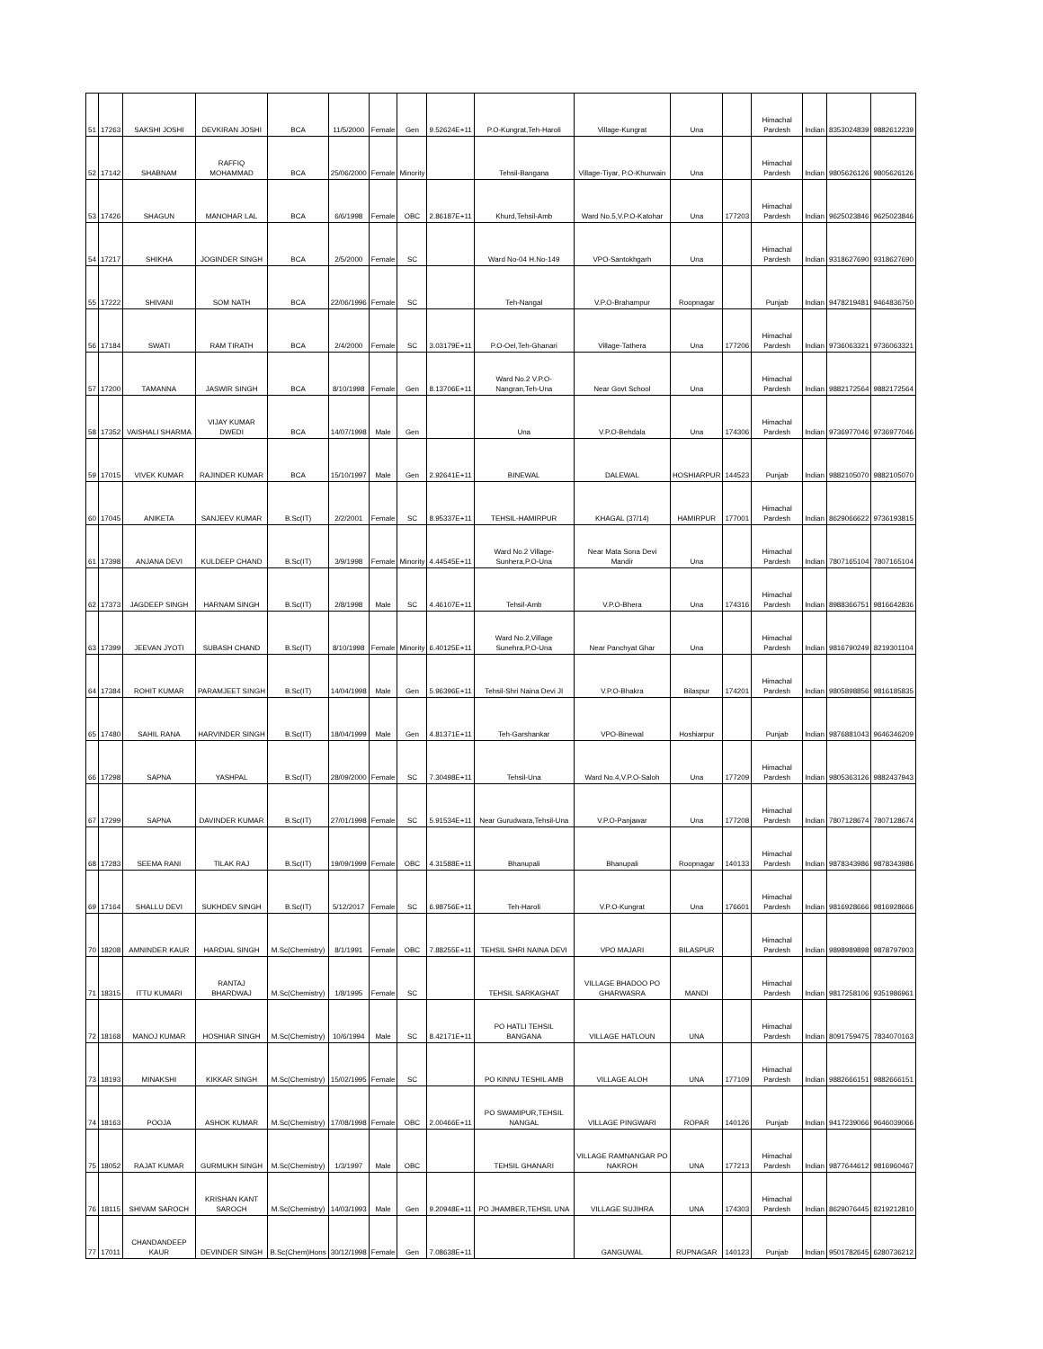| 51 | 17263 | SAKSHI JOSHI | DEVKIRAN JOSHI | BCA | 11/5/2000 | Female | Gen | 9.52624E+11 | P.O-Kungrat,Teh-Haroli | Village-Kungrat | Una | | Himachal Pardesh | Indian | 8353024839 | 9882612239 |
| 52 | 17142 | SHABNAM | RAFFIQ MOHAMMAD | BCA | 25/06/2000 | Female | Minority | | Tehsil-Bangana | Village-Tiyar, P.O-Khurwain | Una | | Himachal Pardesh | Indian | 9805626126 | 9805626126 |
| 53 | 17426 | SHAGUN | MANOHAR LAL | BCA | 6/6/1998 | Female | OBC | 2.86187E+11 | Khurd,Tehsil-Amb | Ward No.5,V.P.O-Katohar | Una | 177203 | Himachal Pardesh | Indian | 9625023846 | 9625023846 |
| 54 | 17217 | SHIKHA | JOGINDER SINGH | BCA | 2/5/2000 | Female | SC | | Ward No-04 H.No-149 | VPO-Santokhgarh | Una | | Himachal Pardesh | Indian | 9318627690 | 9318627690 |
| 55 | 17222 | SHIVANI | SOM NATH | BCA | 22/06/1996 | Female | SC | | Teh-Nangal | V.P.O-Brahampur | Roopnagar | | Punjab | Indian | 9478219481 | 9464836750 |
| 56 | 17184 | SWATI | RAM TIRATH | BCA | 2/4/2000 | Female | SC | 3.03179E+11 | P.O-Oel,Teh-Ghanari | Village-Tathera | Una | 177206 | Himachal Pardesh | Indian | 9736063321 | 9736063321 |
| 57 | 17200 | TAMANNA | JASWIR SINGH | BCA | 8/10/1998 | Female | Gen | 8.13706E+11 | Ward No.2 V.P.O-Nangran,Teh-Una | Near Govt School | Una | | Himachal Pardesh | Indian | 9882172564 | 9882172564 |
| 58 | 17352 | VAISHALI SHARMA | VIJAY KUMAR DWEDI | BCA | 14/07/1998 | Male | Gen | | Una | V.P.O-Behdala | Una | 174306 | Himachal Pardesh | Indian | 9736977046 | 9736977046 |
| 59 | 17015 | VIVEK KUMAR | RAJINDER KUMAR | BCA | 15/10/1997 | Male | Gen | 2.92641E+11 | BINEWAL | DALEWAL | HOSHIARPUR | 144523 | Punjab | Indian | 9882105070 | 9882105070 |
| 60 | 17045 | ANIKETA | SANJEEV KUMAR | B.Sc(IT) | 2/2/2001 | Female | SC | 8.95337E+11 | TEHSIL-HAMIRPUR | KHAGAL (37/14) | HAMIRPUR | 177001 | Himachal Pardesh | Indian | 8629066622 | 9736193815 |
| 61 | 17398 | ANJANA DEVI | KULDEEP CHAND | B.Sc(IT) | 3/9/1998 | Female | Minority | 4.44545E+11 | Ward No.2 Village-Sunhera,P.O-Una | Near Mata Sona Devi Mandir | Una | | Himachal Pardesh | Indian | 7807165104 | 7807165104 |
| 62 | 17373 | JAGDEEP SINGH | HARNAM SINGH | B.Sc(IT) | 2/8/1998 | Male | SC | 4.46107E+11 | Tehsil-Amb | V.P.O-Bhera | Una | 174316 | Himachal Pardesh | Indian | 8988366751 | 9816642836 |
| 63 | 17399 | JEEVAN JYOTI | SUBASH CHAND | B.Sc(IT) | 8/10/1998 | Female | Minority | 6.40125E+11 | Ward No.2,Village Sunehra,P.O-Una | Near Panchyat Ghar | Una | | Himachal Pardesh | Indian | 9816790249 | 8219301104 |
| 64 | 17384 | ROHIT KUMAR | PARAMJEET SINGH | B.Sc(IT) | 14/04/1998 | Male | Gen | 5.96396E+11 | Tehsil-Shri Naina Devi JI | V.P.O-Bhakra | Bilaspur | 174201 | Himachal Pardesh | Indian | 9805898856 | 9816185835 |
| 65 | 17480 | SAHIL RANA | HARVINDER SINGH | B.Sc(IT) | 18/04/1999 | Male | Gen | 4.81371E+11 | Teh-Garshankar | VPO-Binewal | Hoshiarpur | | Punjab | Indian | 9876881043 | 9646346209 |
| 66 | 17298 | SAPNA | YASHPAL | B.Sc(IT) | 28/09/2000 | Female | SC | 7.30498E+11 | Tehsil-Una | Ward No.4,V.P.O-Saloh | Una | 177209 | Himachal Pardesh | Indian | 9805363126 | 9882437943 |
| 67 | 17299 | SAPNA | DAVINDER KUMAR | B.Sc(IT) | 27/01/1998 | Female | SC | 5.91534E+11 | Near Gurudwara,Tehsil-Una | V.P.O-Panjawar | Una | 177208 | Himachal Pardesh | Indian | 7807128674 | 7807128674 |
| 68 | 17283 | SEEMA RANI | TILAK RAJ | B.Sc(IT) | 19/09/1999 | Female | OBC | 4.31588E+11 | Bhanupali | Bhanupali | Roopnagar | 140133 | Himachal Pardesh | Indian | 9878343986 | 9878343986 |
| 69 | 17164 | SHALLU DEVI | SUKHDEV SINGH | B.Sc(IT) | 5/12/2017 | Female | SC | 6.98756E+11 | Teh-Haroli | V.P.O-Kungrat | Una | 176601 | Himachal Pardesh | Indian | 9816928666 | 9816928666 |
| 70 | 18208 | AMNINDER KAUR | HARDIAL SINGH | M.Sc(Chemistry) | 8/1/1991 | Female | OBC | 7.88255E+11 | TEHSIL SHRI NAINA DEVI | VPO MAJARI | BILASPUR | | Himachal Pardesh | Indian | 9898989898 | 9878797903 |
| 71 | 18315 | ITTU KUMARI | RANTAJ BHARDWAJ | M.Sc(Chemistry) | 1/8/1995 | Female | SC | | TEHSIL SARKAGHAT | VILLAGE BHADOO PO GHARWASRA | MANDI | | Himachal Pardesh | Indian | 9817258106 | 9351986961 |
| 72 | 18168 | MANOJ KUMAR | HOSHIAR SINGH | M.Sc(Chemistry) | 10/6/1994 | Male | SC | 8.42171E+11 | PO HATLI TEHSIL BANGANA | VILLAGE HATLOUN | UNA | | Himachal Pardesh | Indian | 8091759475 | 7834070163 |
| 73 | 18193 | MINAKSHI | KIKKAR SINGH | M.Sc(Chemistry) | 15/02/1995 | Female | SC | | PO KINNU TESHIL AMB | VILLAGE ALOH | UNA | 177109 | Himachal Pardesh | Indian | 9882666151 | 9882666151 |
| 74 | 18163 | POOJA | ASHOK KUMAR | M.Sc(Chemistry) | 17/08/1998 | Female | OBC | 2.00466E+11 | PO SWAMIPUR,TEHSIL NANGAL | VILLAGE PINGWARI | ROPAR | 140126 | Punjab | Indian | 9417239066 | 9646039066 |
| 75 | 18052 | RAJAT KUMAR | GURMUKH SINGH | M.Sc(Chemistry) | 1/3/1997 | Male | OBC | | TEHSIL GHANARI | VILLAGE RAMNANGAR PO NAKROH | UNA | 177213 | Himachal Pardesh | Indian | 9877644612 | 9816960467 |
| 76 | 18115 | SHIVAM SAROCH | KRISHAN KANT SAROCH | M.Sc(Chemistry) | 14/03/1993 | Male | Gen | 9.20948E+11 | PO JHAMBER,TEHSIL UNA | VILLAGE SUJIHRA | UNA | 174303 | Himachal Pardesh | Indian | 8629076445 | 8219212810 |
| 77 | 17011 | CHANDANDEEP KAUR | DEVINDER SINGH | B.Sc(Chem)Hons | 30/12/1998 | Female | Gen | 7.08638E+11 | | GANGUWAL | RUPNAGAR | 140123 | Punjab | Indian | 9501782645 | 6280736212 |